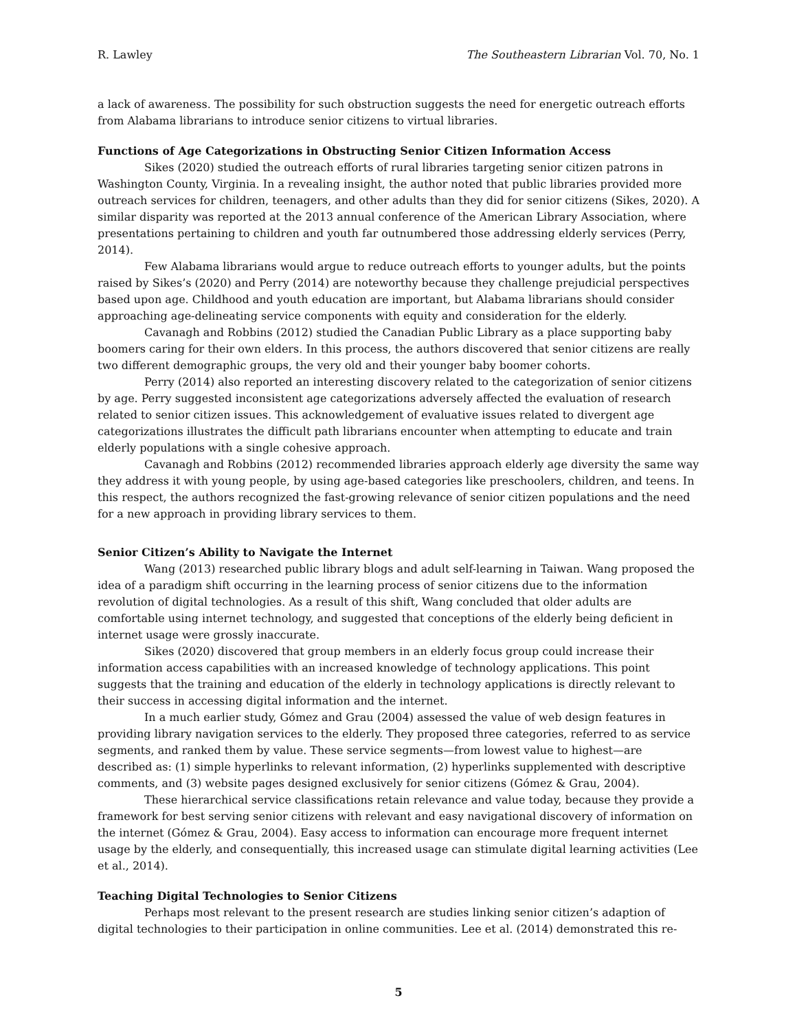R. Lawley The Southeastern Librarian Vol. 70, No. 1
a lack of awareness. The possibility for such obstruction suggests the need for energetic outreach efforts from Alabama librarians to introduce senior citizens to virtual libraries.
Functions of Age Categorizations in Obstructing Senior Citizen Information Access
Sikes (2020) studied the outreach efforts of rural libraries targeting senior citizen patrons in Washington County, Virginia. In a revealing insight, the author noted that public libraries provided more outreach services for children, teenagers, and other adults than they did for senior citizens (Sikes, 2020). A similar disparity was reported at the 2013 annual conference of the American Library Association, where presentations pertaining to children and youth far outnumbered those addressing elderly services (Perry, 2014).
Few Alabama librarians would argue to reduce outreach efforts to younger adults, but the points raised by Sikes’s (2020) and Perry (2014) are noteworthy because they challenge prejudicial perspectives based upon age. Childhood and youth education are important, but Alabama librarians should consider approaching age-delineating service components with equity and consideration for the elderly.
Cavanagh and Robbins (2012) studied the Canadian Public Library as a place supporting baby boomers caring for their own elders. In this process, the authors discovered that senior citizens are really two different demographic groups, the very old and their younger baby boomer cohorts.
Perry (2014) also reported an interesting discovery related to the categorization of senior citizens by age. Perry suggested inconsistent age categorizations adversely affected the evaluation of research related to senior citizen issues. This acknowledgement of evaluative issues related to divergent age categorizations illustrates the difficult path librarians encounter when attempting to educate and train elderly populations with a single cohesive approach.
Cavanagh and Robbins (2012) recommended libraries approach elderly age diversity the same way they address it with young people, by using age-based categories like preschoolers, children, and teens. In this respect, the authors recognized the fast-growing relevance of senior citizen populations and the need for a new approach in providing library services to them.
Senior Citizen’s Ability to Navigate the Internet
Wang (2013) researched public library blogs and adult self-learning in Taiwan. Wang proposed the idea of a paradigm shift occurring in the learning process of senior citizens due to the information revolution of digital technologies. As a result of this shift, Wang concluded that older adults are comfortable using internet technology, and suggested that conceptions of the elderly being deficient in internet usage were grossly inaccurate.
Sikes (2020) discovered that group members in an elderly focus group could increase their information access capabilities with an increased knowledge of technology applications. This point suggests that the training and education of the elderly in technology applications is directly relevant to their success in accessing digital information and the internet.
In a much earlier study, Gómez and Grau (2004) assessed the value of web design features in providing library navigation services to the elderly. They proposed three categories, referred to as service segments, and ranked them by value. These service segments—from lowest value to highest—are described as: (1) simple hyperlinks to relevant information, (2) hyperlinks supplemented with descriptive comments, and (3) website pages designed exclusively for senior citizens (Gómez & Grau, 2004).
These hierarchical service classifications retain relevance and value today, because they provide a framework for best serving senior citizens with relevant and easy navigational discovery of information on the internet (Gómez & Grau, 2004). Easy access to information can encourage more frequent internet usage by the elderly, and consequentially, this increased usage can stimulate digital learning activities (Lee et al., 2014).
Teaching Digital Technologies to Senior Citizens
Perhaps most relevant to the present research are studies linking senior citizen’s adaption of digital technologies to their participation in online communities. Lee et al. (2014) demonstrated this re-
5